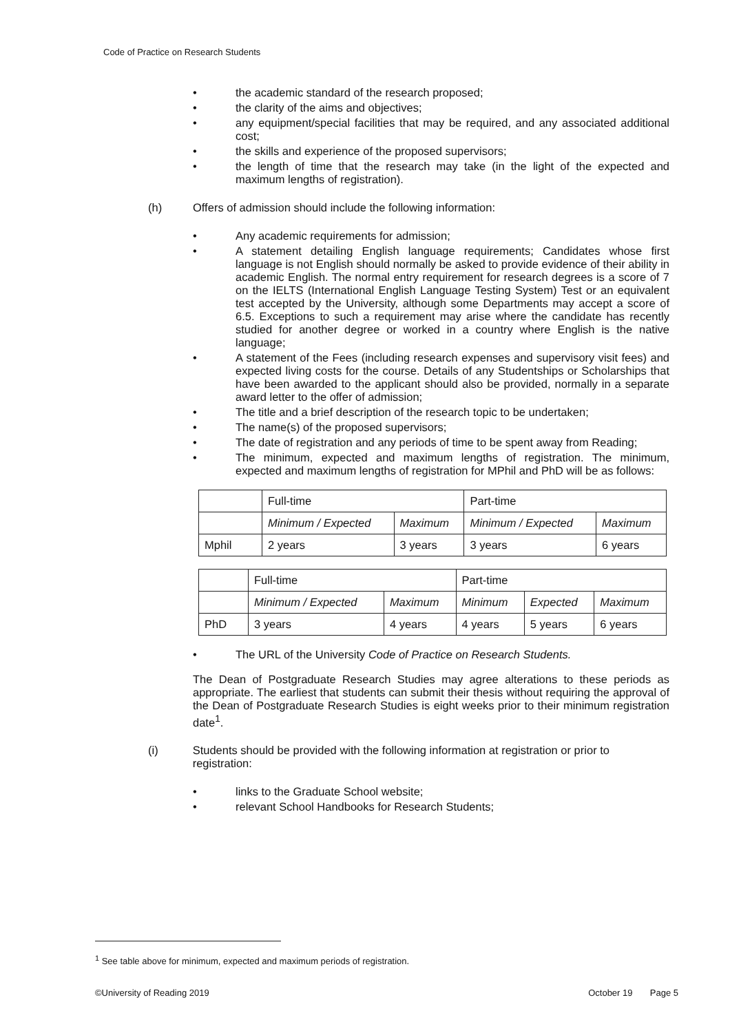Code of Practice on Research Students
• the academic standard of the research proposed;
• the clarity of the aims and objectives;
• any equipment/special facilities that may be required, and any associated additional cost;
• the skills and experience of the proposed supervisors;
• the length of time that the research may take (in the light of the expected and maximum lengths of registration).
(h) Offers of admission should include the following information:
• Any academic requirements for admission;
• A statement detailing English language requirements; Candidates whose first language is not English should normally be asked to provide evidence of their ability in academic English. The normal entry requirement for research degrees is a score of 7 on the IELTS (International English Language Testing System) Test or an equivalent test accepted by the University, although some Departments may accept a score of 6.5. Exceptions to such a requirement may arise where the candidate has recently studied for another degree or worked in a country where English is the native language;
• A statement of the Fees (including research expenses and supervisory visit fees) and expected living costs for the course. Details of any Studentships or Scholarships that have been awarded to the applicant should also be provided, normally in a separate award letter to the offer of admission;
• The title and a brief description of the research topic to be undertaken;
• The name(s) of the proposed supervisors;
• The date of registration and any periods of time to be spent away from Reading;
• The minimum, expected and maximum lengths of registration. The minimum, expected and maximum lengths of registration for MPhil and PhD will be as follows:
| | Full-time | | Part-time | |
| | Minimum / Expected | Maximum | Minimum / Expected | Maximum |
| Mphil | 2 years | 3 years | 3 years | 6 years |
| | Full-time | | Part-time | | |
| | Minimum / Expected | Maximum | Minimum | Expected | Maximum |
| PhD | 3 years | 4 years | 4 years | 5 years | 6 years |
• The URL of the University Code of Practice on Research Students.
The Dean of Postgraduate Research Studies may agree alterations to these periods as appropriate. The earliest that students can submit their thesis without requiring the approval of the Dean of Postgraduate Research Studies is eight weeks prior to their minimum registration date<sup>1</sup>.
(i) Students should be provided with the following information at registration or prior to registration:
• links to the Graduate School website;
• relevant School Handbooks for Research Students;
<sup>1</sup> See table above for minimum, expected and maximum periods of registration.
©University of Reading 2019 October 19 Page 5